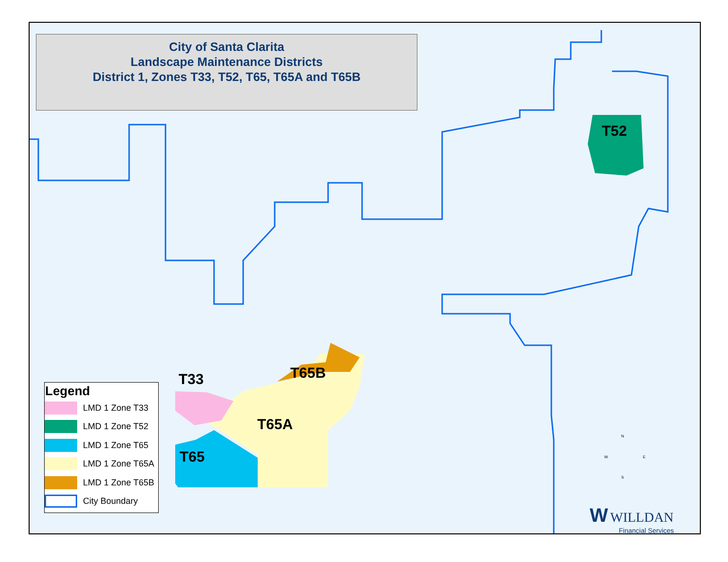City of Santa Clarita
Landscape Maintenance Districts
District 1, Zones T33, T52, T65, T65A and T65B
T52
T33 T65B
T65A
T65
Legend
LMD 1 Zone T33
LMD 1 Zone T52
LMD 1 Zone T65
LMD 1 Zone T65A
LMD 1 Zone T65B
City Boundary
N
W E
S
W WILLDAN
Financial Services